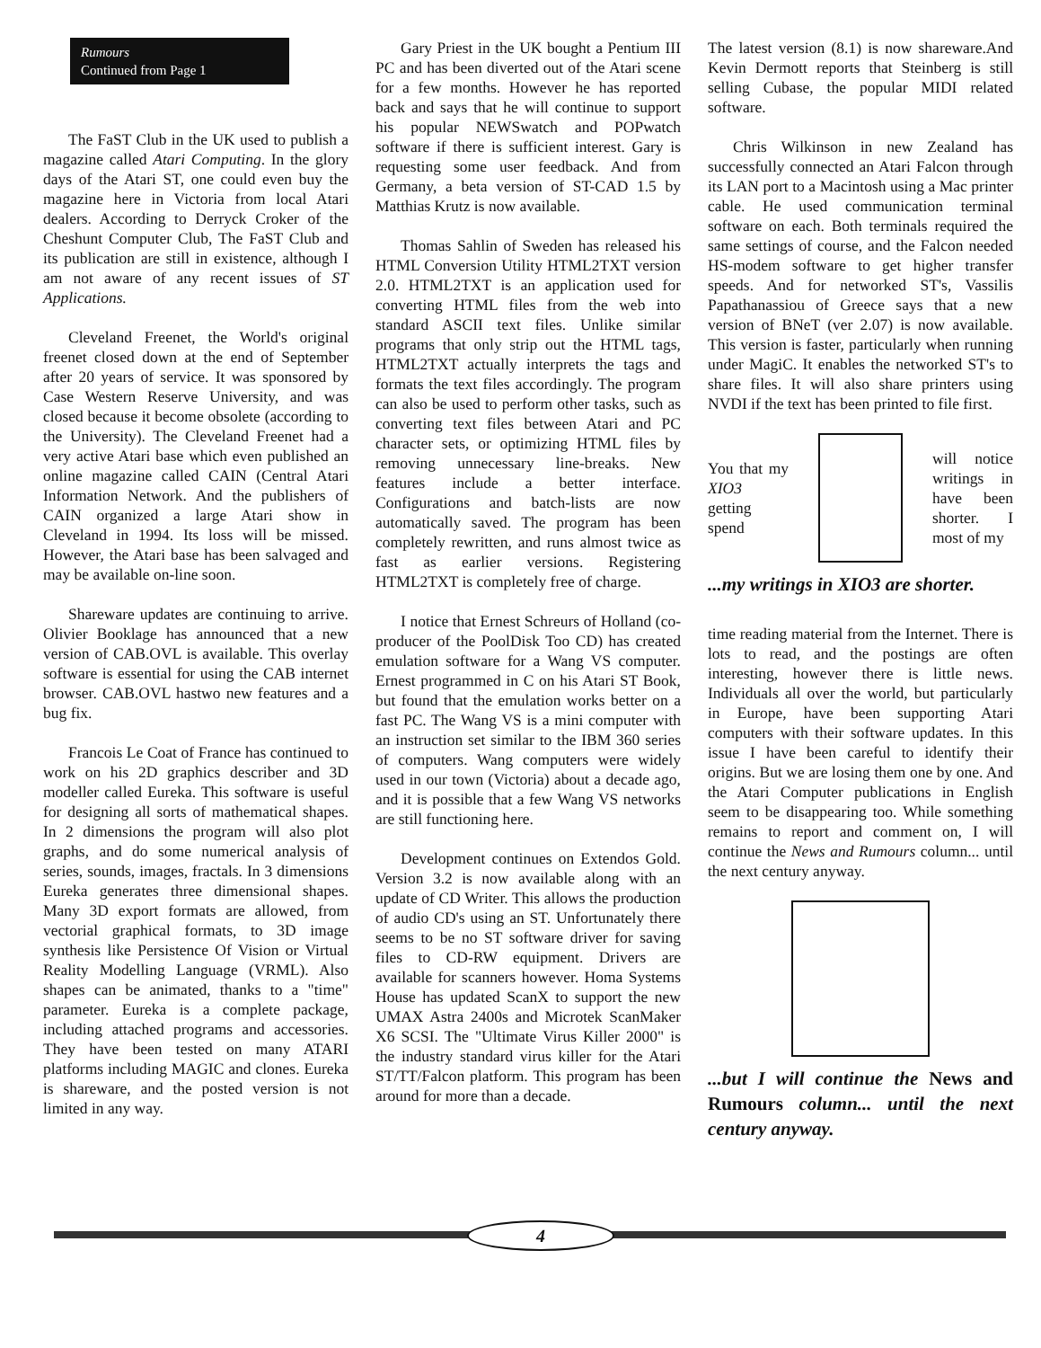Rumours
Continued from Page 1
The FaST Club in the UK used to publish a magazine called Atari Computing. In the glory days of the Atari ST, one could even buy the magazine here in Victoria from local Atari dealers. According to Derryck Croker of the Cheshunt Computer Club, The FaST Club and its publication are still in existence, although I am not aware of any recent issues of ST Applications.
Cleveland Freenet, the World's original freenet closed down at the end of September after 20 years of service. It was sponsored by Case Western Reserve University, and was closed because it become obsolete (according to the University). The Cleveland Freenet had a very active Atari base which even published an online magazine called CAIN (Central Atari Information Network. And the publishers of CAIN organized a large Atari show in Cleveland in 1994. Its loss will be missed. However, the Atari base has been salvaged and may be available on-line soon.
Shareware updates are continuing to arrive. Olivier Booklage has announced that a new version of CAB.OVL is available. This overlay software is essential for using the CAB internet browser. CAB.OVL hastwo new features and a bug fix.
Francois Le Coat of France has continued to work on his 2D graphics describer and 3D modeller called Eureka. This software is useful for designing all sorts of mathematical shapes. In 2 dimensions the program will also plot graphs, and do some numerical analysis of series, sounds, images, fractals. In 3 dimensions Eureka generates three dimensional shapes. Many 3D export formats are allowed, from vectorial graphical formats, to 3D image synthesis like Persistence Of Vision or Virtual Reality Modelling Language (VRML). Also shapes can be animated, thanks to a "time" parameter. Eureka is a complete package, including attached programs and accessories. They have been tested on many ATARI platforms including MAGIC and clones. Eureka is shareware, and the posted version is not limited in any way.
Gary Priest in the UK bought a Pentium III PC and has been diverted out of the Atari scene for a few months. However he has reported back and says that he will continue to support his popular NEWSwatch and POPwatch software if there is sufficient interest. Gary is requesting some user feedback. And from Germany, a beta version of ST-CAD 1.5 by Matthias Krutz is now available.
Thomas Sahlin of Sweden has released his HTML Conversion Utility HTML2TXT version 2.0. HTML2TXT is an application used for converting HTML files from the web into standard ASCII text files. Unlike similar programs that only strip out the HTML tags, HTML2TXT actually interprets the tags and formats the text files accordingly. The program can also be used to perform other tasks, such as converting text files between Atari and PC character sets, or optimizing HTML files by removing unnecessary line-breaks. New features include a better interface. Configurations and batch-lists are now automatically saved. The program has been completely rewritten, and runs almost twice as fast as earlier versions. Registering HTML2TXT is completely free of charge.
I notice that Ernest Schreurs of Holland (co-producer of the PoolDisk Too CD) has created emulation software for a Wang VS computer. Ernest programmed in C on his Atari ST Book, but found that the emulation works better on a fast PC. The Wang VS is a mini computer with an instruction set similar to the IBM 360 series of computers. Wang computers were widely used in our town (Victoria) about a decade ago, and it is possible that a few Wang VS networks are still functioning here.
Development continues on Extendos Gold. Version 3.2 is now available along with an update of CD Writer. This allows the production of audio CD's using an ST. Unfortunately there seems to be no ST software driver for saving files to CD-RW equipment. Drivers are available for scanners however. Homa Systems House has updated ScanX to support the new UMAX Astra 2400s and Microtek ScanMaker X6 SCSI. The "Ultimate Virus Killer 2000" is the industry standard virus killer for the Atari ST/TT/Falcon platform. This program has been around for more than a decade.
The latest version (8.1) is now shareware.And Kevin Dermott reports that Steinberg is still selling Cubase, the popular MIDI related software.
Chris Wilkinson in new Zealand has successfully connected an Atari Falcon through its LAN port to a Macintosh using a Mac printer cable. He used communication terminal software on each. Both terminals required the same settings of course, and the Falcon needed HS-modem software to get higher transfer speeds. And for networked ST's, Vassilis Papathanassiou of Greece says that a new version of BNeT (ver 2.07) is now available. This version is faster, particularly when running under MagiC. It enables the networked ST's to share files. It will also share printers using NVDI if the text has been printed to file first.
You that my XIO3 getting spend
will notice writings in have been shorter. I most of my
...my writings in XIO3 are shorter.
time reading material from the Internet. There is lots to read, and the postings are often interesting, however there is little news. Individuals all over the world, but particularly in Europe, have been supporting Atari computers with their software updates. In this issue I have been careful to identify their origins. But we are losing them one by one. And the Atari Computer publications in English seem to be disappearing too. While something remains to report and comment on, I will continue the News and Rumours column... until the next century anyway.
...but I will continue the News and Rumours column... until the next century anyway.
4